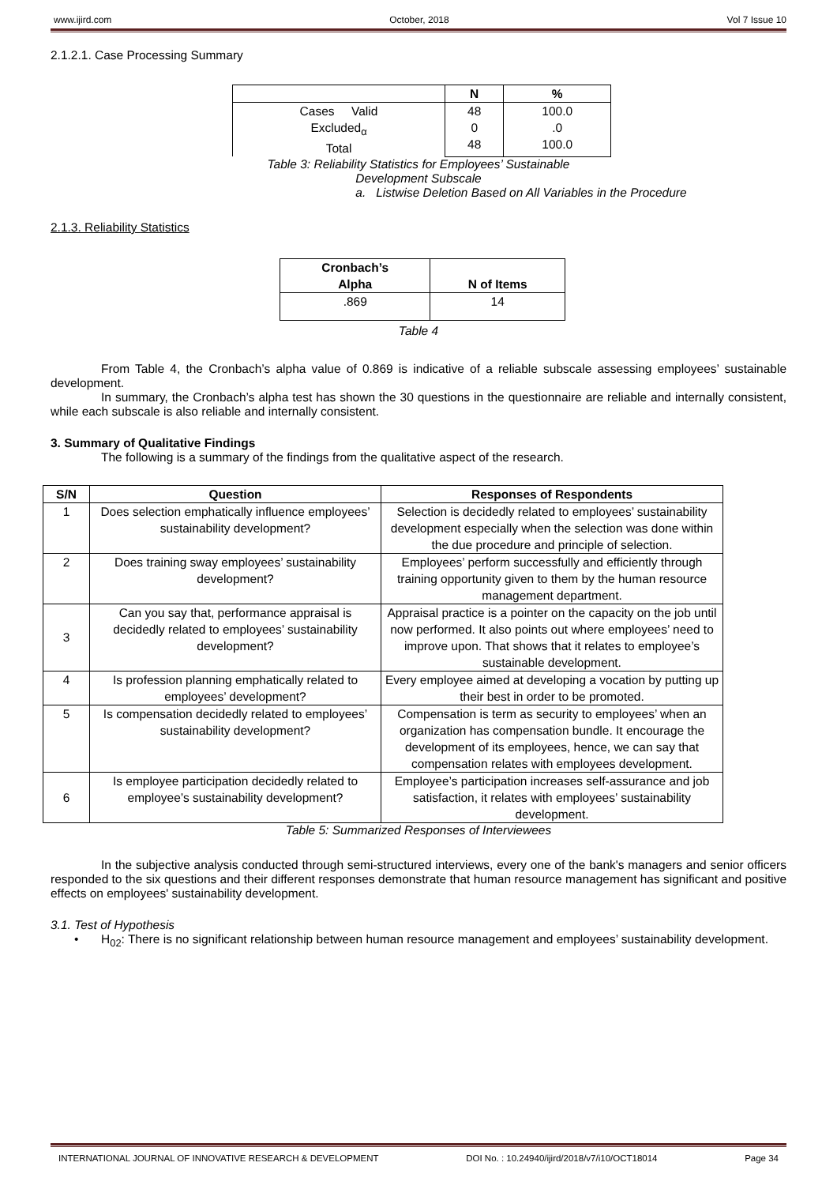www.ijird.com October, 2018 Vol 7 Issue 10
2.1.2.1. Case Processing Summary
| | N | % |
| --- | --- | --- |
| Cases Valid Excluded<sub>α</sub> Total | 48 0 48 | 100.0 .0 100.0 |
Table 3: Reliability Statistics for Employees’ Sustainable
Development Subscale
a. Listwise Deletion Based on All Variables in the Procedure
2.1.3. Reliability Statistics
| Cronbach’s Alpha | N of Items |
| --- | --- |
| .869 | 14 |
Table 4
From Table 4, the Cronbach’s alpha value of 0.869 is indicative of a reliable subscale assessing employees’ sustainable development.
In summary, the Cronbach’s alpha test has shown the 30 questions in the questionnaire are reliable and internally consistent, while each subscale is also reliable and internally consistent.
3. Summary of Qualitative Findings
The following is a summary of the findings from the qualitative aspect of the research.
| S/N | Question | Responses of Respondents |
| --- | --- | --- |
| 1 | Does selection emphatically influence employees’ sustainability development? | Selection is decidedly related to employees’ sustainability development especially when the selection was done within the due procedure and principle of selection. |
| 2 | Does training sway employees’ sustainability development? | Employees’ perform successfully and efficiently through training opportunity given to them by the human resource management department. |
| 3 | Can you say that, performance appraisal is decidedly related to employees’ sustainability development? | Appraisal practice is a pointer on the capacity on the job until now performed. It also points out where employees’ need to improve upon. That shows that it relates to employee’s sustainable development. |
| 4 | Is profession planning emphatically related to employees’ development? | Every employee aimed at developing a vocation by putting up their best in order to be promoted. |
| 5 | Is compensation decidedly related to employees’ sustainability development? | Compensation is term as security to employees’ when an organization has compensation bundle. It encourage the development of its employees, hence, we can say that compensation relates with employees development. |
| 6 | Is employee participation decidedly related to employee’s sustainability development? | Employee’s participation increases self-assurance and job satisfaction, it relates with employees’ sustainability development. |
Table 5: Summarized Responses of Interviewees
In the subjective analysis conducted through semi-structured interviews, every one of the bank's managers and senior officers responded to the six questions and their different responses demonstrate that human resource management has significant and positive effects on employees' sustainability development.
3.1. Test of Hypothesis
• H<sub>02</sub>: There is no significant relationship between human resource management and employees’ sustainability development.
INTERNATIONAL JOURNAL OF INNOVATIVE RESEARCH & DEVELOPMENT DOI No. : 10.24940/ijird/2018/v7/i10/OCT18014 Page 34